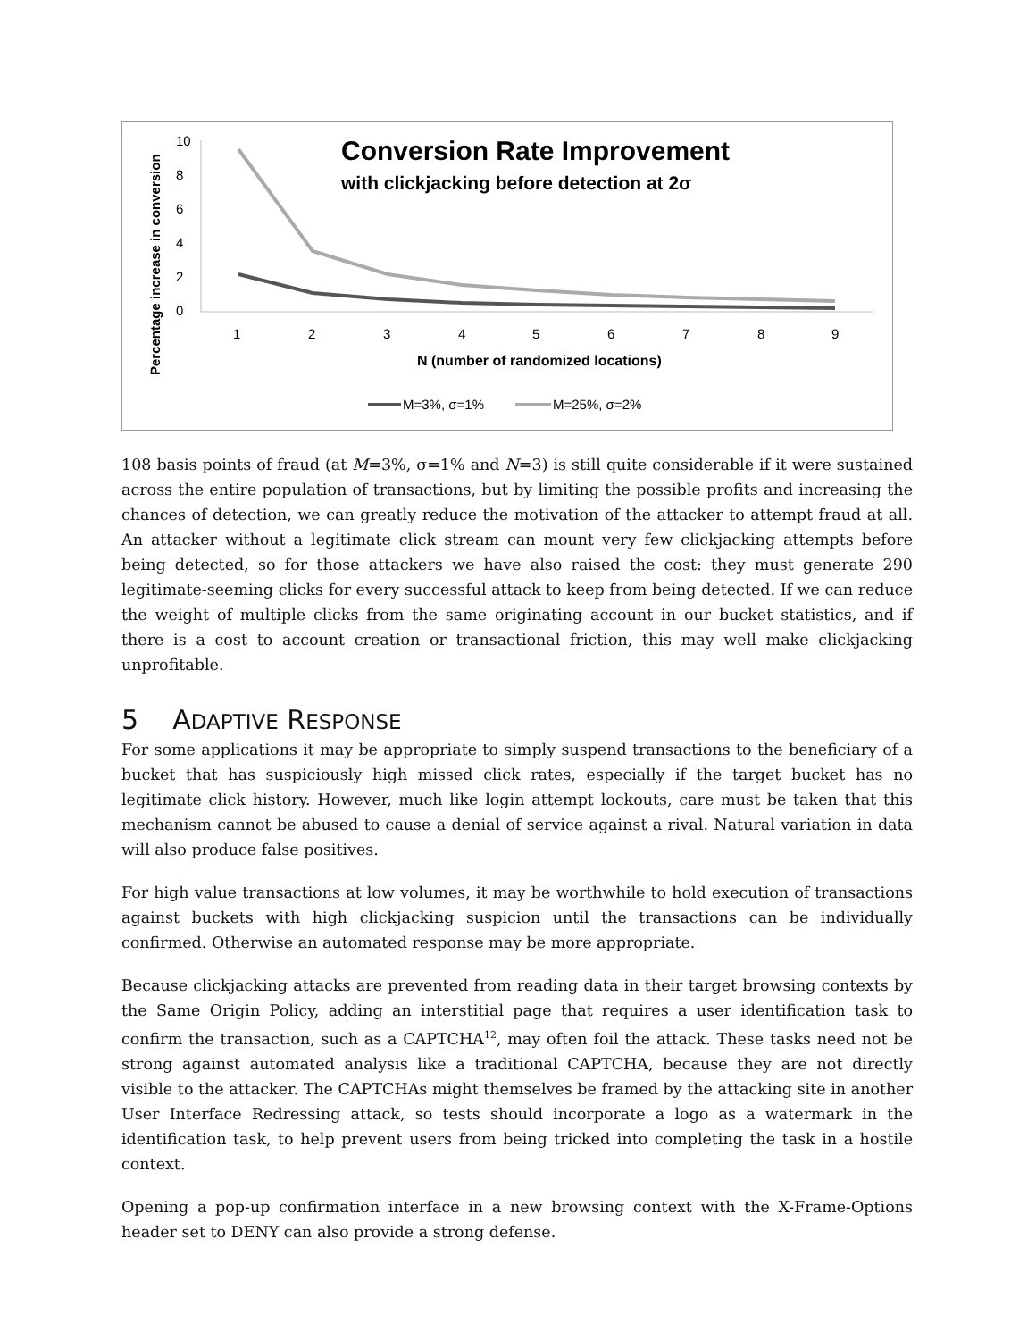Conversion Rate Improvement
with clickjacking before detection at 2σ
Percentage increase in conversion
10
8
6
4
2
0
1
2
3
4
5
6
7
8
9
N (number of randomized locations)
M=3%, σ=1%
M=25%, σ=2%
108 basis points of fraud (at M=3%, σ=1% and N=3) is still quite considerable if it were sustained across the entire population of transactions, but by limiting the possible profits and increasing the chances of detection, we can greatly reduce the motivation of the attacker to attempt fraud at all. An attacker without a legitimate click stream can mount very few clickjacking attempts before being detected, so for those attackers we have also raised the cost: they must generate 290 legitimate-seeming clicks for every successful attack to keep from being detected. If we can reduce the weight of multiple clicks from the same originating account in our bucket statistics, and if there is a cost to account creation or transactional friction, this may well make clickjacking unprofitable.
5 ADAPTIVE RESPONSE
For some applications it may be appropriate to simply suspend transactions to the beneficiary of a bucket that has suspiciously high missed click rates, especially if the target bucket has no legitimate click history. However, much like login attempt lockouts, care must be taken that this mechanism cannot be abused to cause a denial of service against a rival. Natural variation in data will also produce false positives.
For high value transactions at low volumes, it may be worthwhile to hold execution of transactions against buckets with high clickjacking suspicion until the transactions can be individually confirmed. Otherwise an automated response may be more appropriate.
Because clickjacking attacks are prevented from reading data in their target browsing contexts by the Same Origin Policy, adding an interstitial page that requires a user identification task to confirm the transaction, such as a CAPTCHA<sup>12</sup>, may often foil the attack. These tasks need not be strong against automated analysis like a traditional CAPTCHA, because they are not directly visible to the attacker. The CAPTCHAs might themselves be framed by the attacking site in another User Interface Redressing attack, so tests should incorporate a logo as a watermark in the identification task, to help prevent users from being tricked into completing the task in a hostile context.
Opening a pop-up confirmation interface in a new browsing context with the X-Frame-Options header set to DENY can also provide a strong defense.